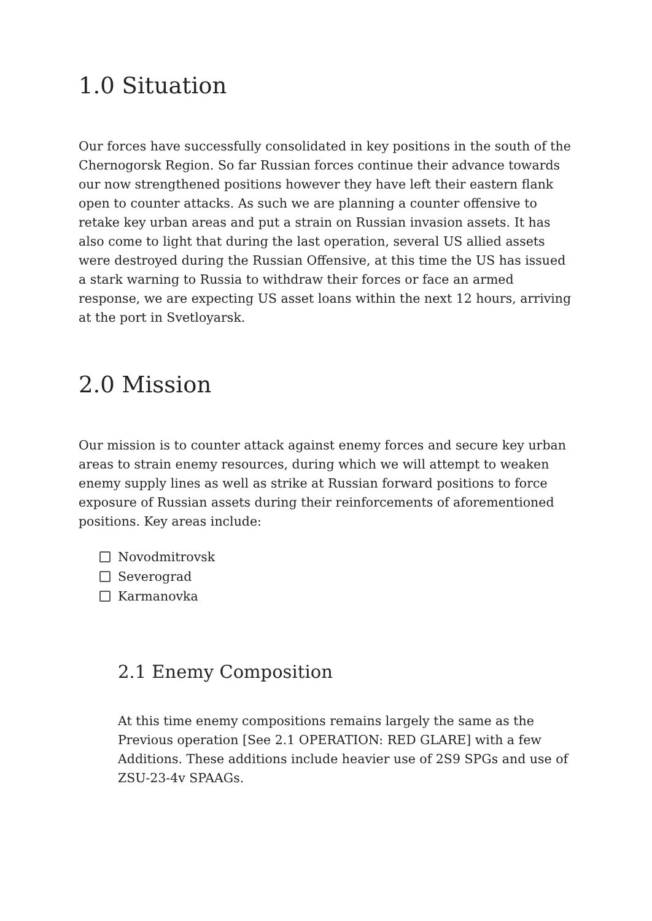1.0 Situation
Our forces have successfully consolidated in key positions in the south of the Chernogorsk Region. So far Russian forces continue their advance towards our now strengthened positions however they have left their eastern flank open to counter attacks. As such we are planning a counter offensive to retake key urban areas and put a strain on Russian invasion assets. It has also come to light that during the last operation, several US allied assets were destroyed during the Russian Offensive, at this time the US has issued a stark warning to Russia to withdraw their forces or face an armed response, we are expecting US asset loans within the next 12 hours, arriving at the port in Svetloyarsk.
2.0 Mission
Our mission is to counter attack against enemy forces and secure key urban areas to strain enemy resources, during which we will attempt to weaken enemy supply lines as well as strike at Russian forward positions to force exposure of Russian assets during their reinforcements of aforementioned positions. Key areas include:
Novodmitrovsk
Severograd
Karmanovka
2.1 Enemy Composition
At this time enemy compositions remains largely the same as the Previous operation [See 2.1 OPERATION: RED GLARE] with a few Additions. These additions include heavier use of 2S9 SPGs and use of ZSU-23-4v SPAAGs.